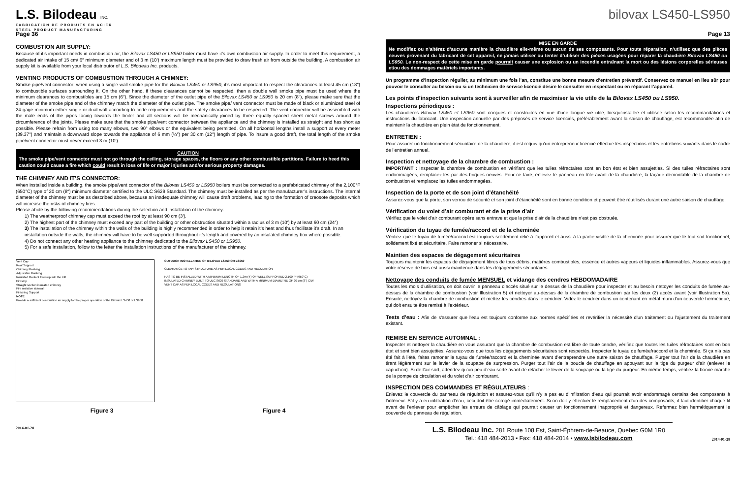L.S. Bilodeau INC.
FABRICATION DE PRODUITS EN ACIER
STEEL PRODUCT MANUFACTURING
Page 36
COMBUSTION AIR SUPPLY:
Because of it’s important needs in combustion air, the Bilovax LS450 or LS950 boiler must have it’s own combustion air supply. In order to meet this requirement, a dedicated air intake of 15 cm/ 6″ minimum diameter and of 3 m (10′) maximum length must be provided to draw fresh air from outside the building. A combustion air supply kit is available from your local distributor of L.S. Bilodeau Inc. products.
VENTING PRODUCTS OF COMBUSTION THROUGH A CHIMNEY:
Smoke pipe/vent connector: when using a single wall smoke pipe for the Bilovax LS450 or LS950, it’s most important to respect the clearances at least 45 cm (18") to combustible surfaces surrounding it. On the other hand, if these clearances cannot be respected, then a double wall smoke pipe must be used where the minimum clearances to combustibles are 15 cm (6″). Since the diameter of the outlet pipe of the Bilovax LS450 or LS950 is 20 cm (8″), please make sure that the diameter of the smoke pipe and of the chimney match the diameter of the outlet pipe. The smoke pipe/ vent connector must be made of black or aluminized steel of 24 gage minimum either single or dual wall according to code requirements and the safety clearances to be respected. The vent connector will be assembled with the male ends of the pipes facing towards the boiler and all sections will be mechanically joined by three equally spaced sheet metal screws around the circumference of the joints. Please make sure that the smoke pipe/vent connector between the appliance and the chimney is installed as straight and has short as possible. Please refrain from using too many elbows, two 90° elbows or the equivalent being permitted. On all horizontal lengths install a support at every meter (39.37″) and maintain a downward slope towards the appliance of 6 mm (¼″) per 30 cm (12″) length of pipe. To insure a good draft, the total length of the smoke pipe/vent connector must never exceed 3 m (10′).
CAUTION
The smoke pipe/vent connector must not go through the ceiling, storage spaces, the floors or any other combustible partitions. Failure to heed this caution could cause a fire which could result in loss of life or major injuries and/or serious property damages.
THE CHIMNEY AND IT’S CONNECTOR:
When installed inside a building, the smoke pipe/vent connector of the Bilovax LS450 or LS950 boilers must be connected to a prefabricated chimney of the 2,100°F (650°C) type of 20 cm (8″) minimum diameter certified to the ULC S629 Standard. The chimney must be installed as per the manufacturer’s instructions. The internal diameter of the chimney must be as described above, because an inadequate chimney will cause draft problems, leading to the formation of creosote deposits which will increase the risks of chimney fires.
Please abide by the following recommendations during the selection and installation of the chimney:
1) The weatherproof chimney cap must exceed the roof by at least 90 cm (3′).
2) The highest part of the chimney must exceed any part of the building or other obstruction situated within a radius of 3 m (10′) by at least 60 cm (24″)
3) The installation of the chimney within the walls of the building is highly recommended in order to help it retain it’s heat and thus facilitate it’s draft. In an installation outside the walls, the chimney will have to be well supported throughout it’s length and covered by an insulated chimney box where possible.
4) Do not connect any other heating appliance to the chimney dedicated to the Bilovax LS450 or LS950.
5) For a safe installation, follow to the letter the installation instructions of the manufacturer of the chimney.
Vent Cap
Roof Support
Chimney Flashing
Adjustable Flashing
Insulated Radiant Firestop into the loft
Firestop
Straight section insulated chimney
Fire resistive sidewall
Finishing Support
NOTE:
Provide a sufficient combustion air supply for the proper operation of the Bilovax LS450 or LS950
OUTDOOR INSTALLATION OF BILOVAX LS450 OR LS950
CLEARANCE TO ANY STRUCTURE AS PER LOCAL CODES AND REGULATION
HAS TO BE INSTALLED WITH A MINIMUM LENGTH OF 1.2m (4') OF WELL SUPPORTED 2,100 °F (650°C) INSULATED CHIMNEY BUILT TO ULC S629 STANDARD AND WITH A MINIMUM DIAMETRE OF 20 cm (8") C/W VENT CAP AS PER LOCAL CODES AND REGULATIONS
Figure 3 Figure 4
2014-01-28
bilovax LS450-LS950
Page 13
MISE EN GARDE
Ne modifiez ou n’altérez d’aucune manière la chaudière elle-même ou aucun de ses composants. Pour toute réparation, n’utilisez que des pièces neuves provenant du fabricant de cet appareil, ne jamais utiliser ou tenter d’utiliser des pièces usagées pour réparer la chaudière Bilovax LS450 ou LS950. Le non-respect de cette mise en garde pourrait causer une explosion ou un incendie entraînant la mort ou des lésions corporelles sérieuses et/ou des dommages matériels importants.
Un programme d’inspection régulier, au minimum une fois l’an, constitue une bonne mesure d’entretien préventif. Conservez ce manuel en lieu sûr pour pouvoir le consulter au besoin ou si un technicien de service licencié désire le consulter en inspectant ou en réparant l’appareil.
Les points d’inspection suivants sont à surveiller afin de maximiser la vie utile de la Bilovax LS450 ou LS950.
Inspections périodiques :
Les chaudières Bilovax LS450 et LS950 sont conçues et construites en vue d’une longue vie utile, lorsqu’installée et utilisée selon les recommandations et instructions du fabricant. Une inspection annuelle par des préposés de service licenciés, préférablement avant la saison de chauffage, est recommandée afin de maintenir la chaudière en plein état de fonctionnement.
ENTRETIEN :
Pour assurer un fonctionnement sécuritaire de la chaudière, il est requis qu’un entrepreneur licencié effectue les inspections et les entretiens suivants dans le cadre de l’entretien annuel.
Inspection et nettoyage de la chambre de combustion :
IMPORTANT : Inspecter la chambre de combustion en vérifiant que les tuiles réfractaires sont en bon état et bien assujetties. Si des tuiles réfractaires sont endommagées, remplacez-les par des briques neuves. Pour ce faire, enlevez le panneau en tôle avant de la chaudière, la façade démontable de la chambre de combustion et remplacez les tuiles endommagées.
Inspection de la porte et de son joint d’étanchéité
Assurez-vous que la porte, son verrou de sécurité et son joint d’étanchéité sont en bonne condition et peuvent être réutilisés durant une autre saison de chauffage.
Vérification du volet d’air comburant et de la prise d’air
Vérifiez que le volet d’air comburant opère sans entrave et que la prise d’air de la chaudière n’est pas obstruée.
Vérification du tuyau de fumée/raccord et de la cheminée
Vérifiez que le tuyau de fumée/raccord est toujours solidement relié à l’appareil et aussi à la partie visible de la cheminée pour assurer que le tout soit fonctionnel, solidement fixé et sécuritaire. Faire ramoner si nécessaire.
Maintien des espaces de dégagement sécuritaires
Toujours maintenir les espaces de dégagement libres de tous débris, matières combustibles, essence et autres vapeurs et liquides inflammables. Assurez-vous que votre réserve de bois est aussi maintenue dans les dégagements sécuritaires.
Nettoyage des conduits de fumée MENSUEL et vidange des cendres HEBDOMADAIRE
Toutes les mois d’utilisation, on doit ouvrir le panneau d’accès situé sur le dessus de la chaudière pour inspecter et au besoin nettoyer les conduits de fumée au-dessus de la chambre de combustion (voir Illustration 5) et nettoyer au-dessus de la chambre de combustion par les deux (2) accès avant (voir Illustration 5a). Ensuite, nettoyez la chambre de combustion et mettez les cendres dans le cendrier. Videz le cendrier dans un contenant en métal muni d'un couvercle hermétique, qui doit ensuite être remisé à l’extérieur.
Tests d'eau : Afin de s'assurer que l'eau est toujours conforme aux normes spécifiées et revérifier la nécessité d'un traitement ou l'ajustement du traitement existant.
REMISE EN SERVICE AUTOMNAL :
Inspecter et nettoyer la chaudière en vous assurant que la chambre de combustion est libre de toute cendre, vérifiez que toutes les tuiles réfractaires sont en bon état et sont bien assujetties. Assurez-vous que tous les dégagements sécuritaires sont respectés. Inspecter le tuyau de fumée/raccord et la cheminée. Si ça n’a pas été fait à l’été, faites ramoner le tuyau de fumée/raccord et la cheminée avant d’entreprendre une autre saison de chauffage. Purger tout l’air de la chaudière en tirant légèrement sur le levier de la soupape de surpression. Purger tout l’air de la boucle de chauffage en appuyant sur la tige du purgeur d’air (enlever le capuchon). Si de l’air sort, attendez qu’un peu d’eau sorte avant de relâcher le levier de la soupape ou la tige du purgeur. En même temps, vérifiez la bonne marche de la pompe de circulation et du volet d’air comburant.
INSPECTION DES COMMANDES ET RÉGULATEURS :
Enlevez le couvercle du panneau de régulation et assurez-vous qu’il n’y a pas eu d’infiltration d’eau qui pourrait avoir endommagé certains des composants à l’intérieur. S’il y a eu infiltration d’eau, ceci doit être corrigé immédiatement. Si on doit y effectuer le remplacement d’un des composants, il faut identifier chaque fil avant de l’enlever pour empêcher les erreurs de câblage qui pourrait causer un fonctionnement inapproprié et dangereux. Refermez bien hermétiquement le couvercle du panneau de régulation.
L.S. Bilodeau inc. 281 Route 108 Est, Saint-Éphrem-de-Beauce, Quebec G0M 1R0
Tel.: 418 484-2013 ▪ Fax: 418 484-2014 ▪ www.lsbilodeau.com
2014-01-28